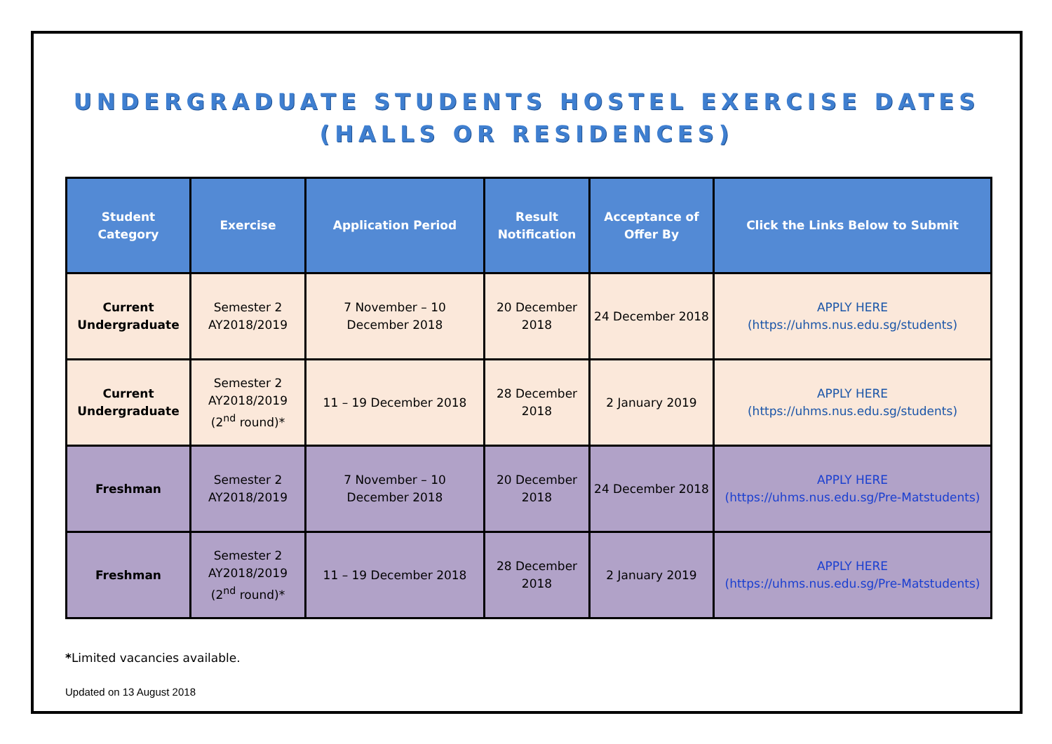UNDERGRADUATE STUDENTS HOSTEL EXERCISE DATES
(HALLS OR RESIDENCES)
| Student Category | Exercise | Application Period | Result Notification | Acceptance of Offer By | Click the Links Below to Submit |
| --- | --- | --- | --- | --- | --- |
| Current Undergraduate | Semester 2 AY2018/2019 | 7 November – 10 December 2018 | 20 December 2018 | 24 December 2018 | APPLY HERE (https://uhms.nus.edu.sg/students) |
| Current Undergraduate | Semester 2 AY2018/2019 (2<sup>nd</sup> round)* | 11 – 19 December 2018 | 28 December 2018 | 2 January 2019 | APPLY HERE (https://uhms.nus.edu.sg/students) |
| Freshman | Semester 2 AY2018/2019 | 7 November – 10 December 2018 | 20 December 2018 | 24 December 2018 | APPLY HERE (https://uhms.nus.edu.sg/Pre-Matstudents) |
| Freshman | Semester 2 AY2018/2019 (2<sup>nd</sup> round)* | 11 – 19 December 2018 | 28 December 2018 | 2 January 2019 | APPLY HERE (https://uhms.nus.edu.sg/Pre-Matstudents) |
*Limited vacancies available.
Updated on 13 August 2018